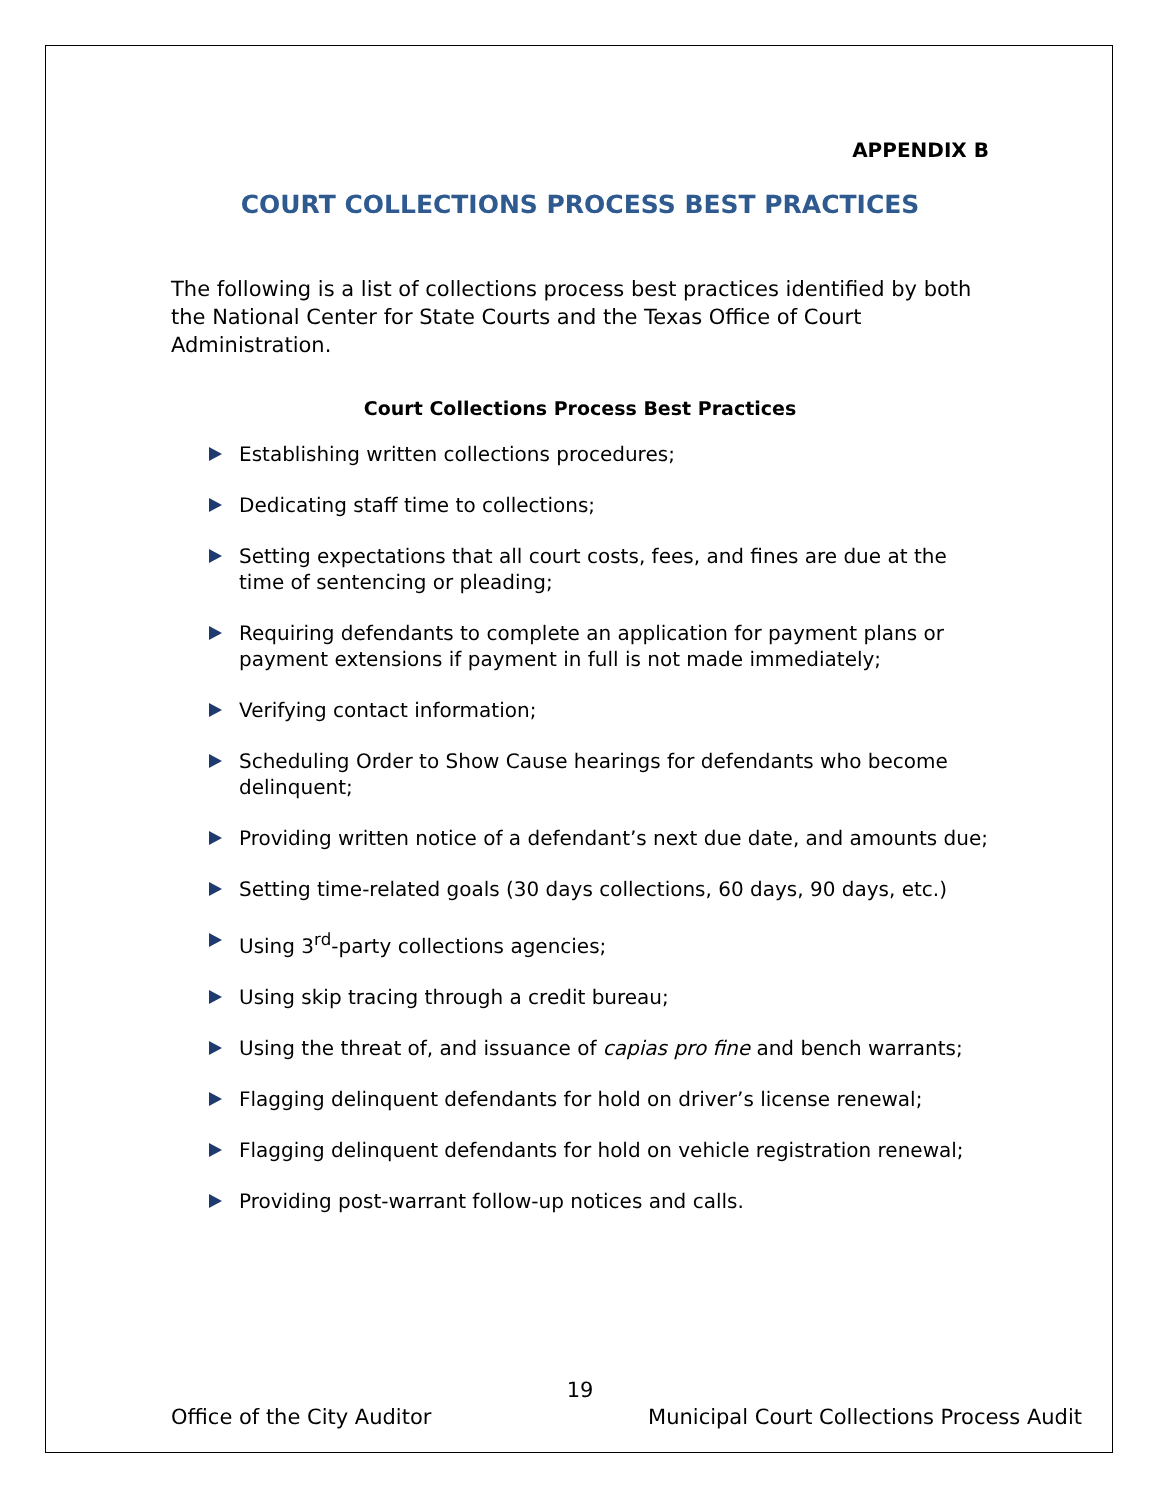APPENDIX B
COURT COLLECTIONS PROCESS BEST PRACTICES
The following is a list of collections process best practices identified by both the National Center for State Courts and the Texas Office of Court Administration.
Court Collections Process Best Practices
Establishing written collections procedures;
Dedicating staff time to collections;
Setting expectations that all court costs, fees, and fines are due at the time of sentencing or pleading;
Requiring defendants to complete an application for payment plans or payment extensions if payment in full is not made immediately;
Verifying contact information;
Scheduling Order to Show Cause hearings for defendants who become delinquent;
Providing written notice of a defendant’s next due date, and amounts due;
Setting time-related goals (30 days collections, 60 days, 90 days, etc.)
Using 3<sup>rd</sup>-party collections agencies;
Using skip tracing through a credit bureau;
Using the threat of, and issuance of capias pro fine and bench warrants;
Flagging delinquent defendants for hold on driver’s license renewal;
Flagging delinquent defendants for hold on vehicle registration renewal;
Providing post-warrant follow-up notices and calls.
19
Office of the City Auditor Municipal Court Collections Process Audit